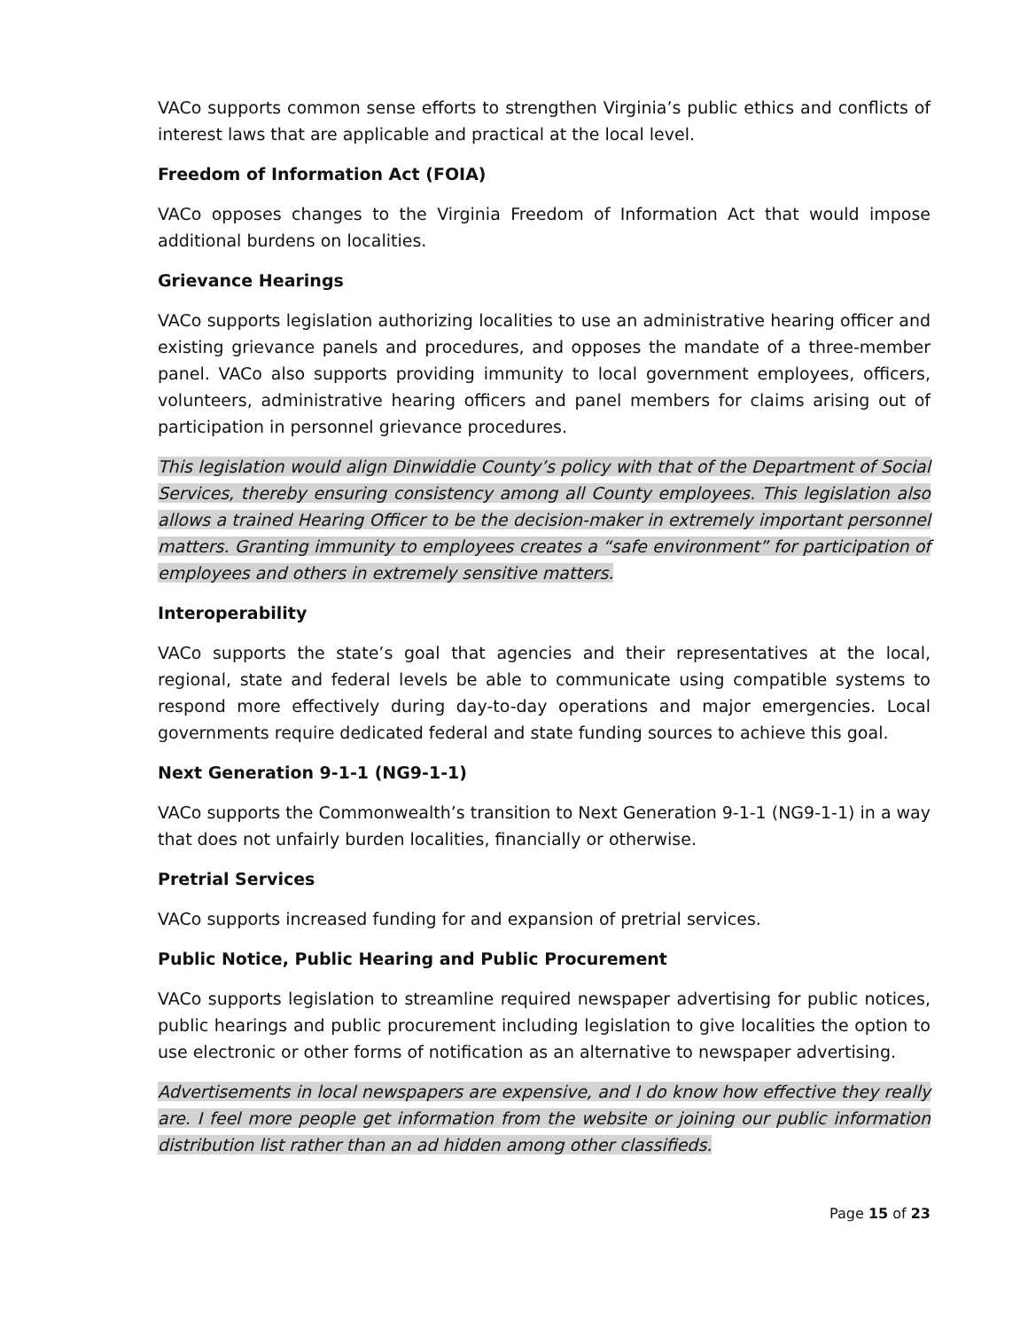VACo supports common sense efforts to strengthen Virginia’s public ethics and conflicts of interest laws that are applicable and practical at the local level.
Freedom of Information Act (FOIA)
VACo opposes changes to the Virginia Freedom of Information Act that would impose additional burdens on localities.
Grievance Hearings
VACo supports legislation authorizing localities to use an administrative hearing officer and existing grievance panels and procedures, and opposes the mandate of a three-member panel. VACo also supports providing immunity to local government employees, officers, volunteers, administrative hearing officers and panel members for claims arising out of participation in personnel grievance procedures.
This legislation would align Dinwiddie County’s policy with that of the Department of Social Services, thereby ensuring consistency among all County employees. This legislation also allows a trained Hearing Officer to be the decision-maker in extremely important personnel matters. Granting immunity to employees creates a “safe environment” for participation of employees and others in extremely sensitive matters.
Interoperability
VACo supports the state’s goal that agencies and their representatives at the local, regional, state and federal levels be able to communicate using compatible systems to respond more effectively during day-to-day operations and major emergencies. Local governments require dedicated federal and state funding sources to achieve this goal.
Next Generation 9-1-1 (NG9-1-1)
VACo supports the Commonwealth’s transition to Next Generation 9-1-1 (NG9-1-1) in a way that does not unfairly burden localities, financially or otherwise.
Pretrial Services
VACo supports increased funding for and expansion of pretrial services.
Public Notice, Public Hearing and Public Procurement
VACo supports legislation to streamline required newspaper advertising for public notices, public hearings and public procurement including legislation to give localities the option to use electronic or other forms of notification as an alternative to newspaper advertising.
Advertisements in local newspapers are expensive, and I do know how effective they really are. I feel more people get information from the website or joining our public information distribution list rather than an ad hidden among other classifieds.
Page 15 of 23